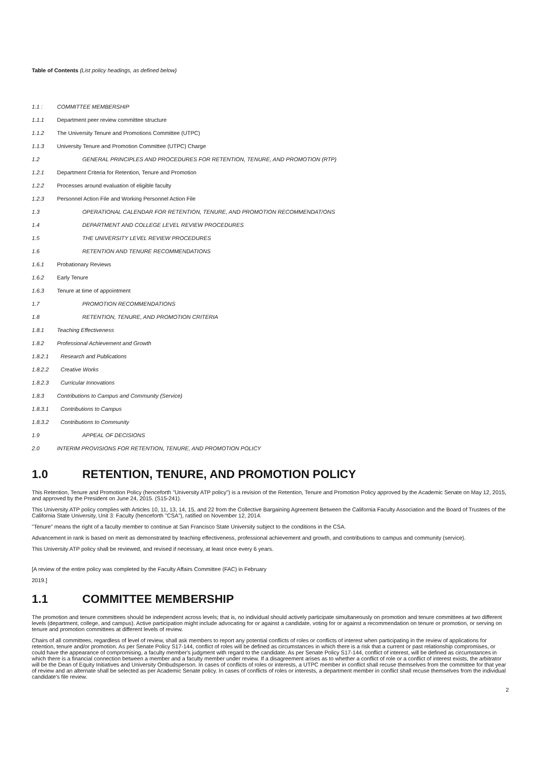Table of Contents (List policy headings, as defined below)
1.1 : COMMITTEE MEMBERSHIP
1.1.1 Department peer review committee structure
1.1.2 The University Tenure and Promotions Committee (UTPC)
1.1.3 University Tenure and Promotion Committee (UTPC) Charge
1.2 GENERAL PRINCIPLES AND PROCEDURES FOR RETENTION, TENURE, AND PROMOTION (RTP)
1.2.1 Department Criteria for Retention, Tenure and Promotion
1.2.2 Processes around evaluation of eligible faculty
1.2.3 Personnel Action File and Working Personnel Action File
1.3 OPERATIONAL CALENDAR FOR RETENTION, TENURE, AND PROMOTION RECOMMENDAT/ONS
1.4 DEPARTMENT AND COLLEGE LEVEL REVIEW PROCEDURES
1.5 THE UNIVERSITY LEVEL REVIEW PROCEDURES
1.6 RETENTION AND TENURE RECOMMENDATIONS
1.6.1 Probationary Reviews
1.6.2 Early Tenure
1.6.3 Tenure at time of appointment
1.7 PROMOTION RECOMMENDATIONS
1.8 RETENTION, TENURE, AND PROMOTION CRITERIA
1.8.1 Teaching Effectiveness
1.8.2 Professional Achievement and Growth
1.8.2.1 Research and Publications
1.8.2.2 Creative Works
1.8.2.3 Curricular Innovations
1.8.3 Contributions to Campus and Community (Service)
1.8.3.1 Contributions to Campus
1.8.3.2 Contributions to Community
1.9 APPEAL OF DECISIONS
2.0 INTERIM PROVISIONS FOR RETENTION, TENURE, AND PROMOTION POLICY
1.0 RETENTION, TENURE, AND PROMOTION POLICY
This Retention, Tenure and Promotion Policy (henceforth "University ATP policy") is a revision of the Retention, Tenure and Promotion Policy approved by the Academic Senate on May 12, 2015, and approved by the President on June 24, 2015. (S15-241).
This University ATP policy complies with Articles 10, 11, 13, 14, 15, and 22 from the Collective Bargaining Agreement Between the California Faculty Association and the Board of Trustees of the California State University, Unit 3: Faculty (henceforth "CSA"), ratified on November 12, 2014.
"Tenure" means the right of a faculty member to continue at San Francisco State University subject to the conditions in the CSA.
Advancement in rank is based on merit as demonstrated by teaching effectiveness, professional achievement and growth, and contributions to campus and community (service).
This University ATP policy shall be reviewed, and revised if necessary, at least once every 6 years.
[A review of the entire policy was completed by the Faculty Affairs Committee (FAC) in February
2019.]
1.1 COMMITTEE MEMBERSHIP
The promotion and tenure committees should be independent across levels; that is, no individual should actively participate simultaneously on promotion and tenure committees at two different levels (department, college, and campus). Active participation might include advocating for or against a candidate, voting for or against a recommendation on tenure or promotion, or serving on tenure and promotion committees at different levels of review.
Chairs of all committees, regardless of level of review, shall ask members to report any potential conflicts of roles or conflicts of interest when participating in the review of applications for retention, tenure and/or promotion. As per Senate Policy S17-144, conflict of roles will be defined as circumstances in which there is a risk that a current or past relationship compromises, or could have the appearance of compromising, a faculty member's judgment with regard to the candidate. As per Senate Policy S17-144, conflict of interest, will be defined as circumstances in which there is a financial connection between a member and a faculty member under review. If a disagreement arises as to whether a conflict of role or a conflict of interest exists, the arbitrator will be the Dean of Equity Initiatives and University Ombudsperson. In cases of conflicts of roles or interests, a UTPC member in conflict shall recuse themselves from the committee for that year of review and an alternate shall be selected as per Academic Senate policy. In cases of conflicts of roles or interests, a department member in conflict shall recuse themselves from the individual candidate's file review.
2